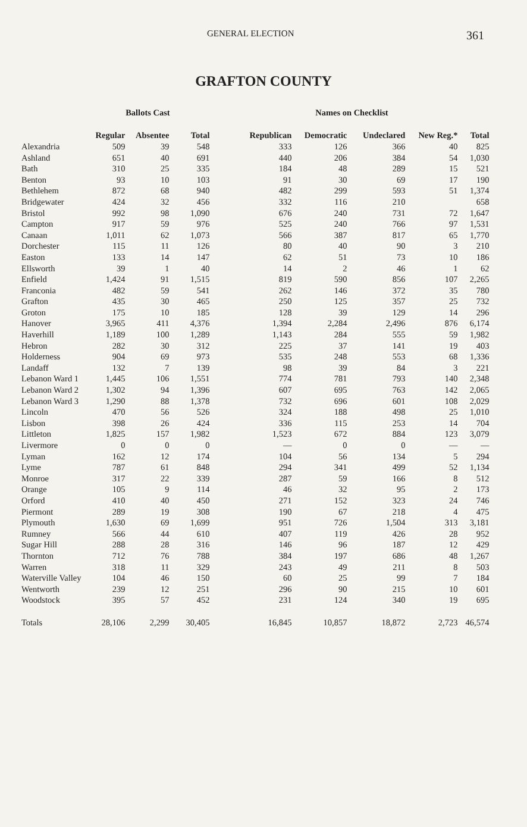GENERAL ELECTION 361
GRAFTON COUNTY
| | Ballots Cast | | | Names on Checklist | | | | |
| --- | --- | --- | --- | --- | --- | --- | --- | --- |
| | Regular | Absentee | Total | Republican | Democratic | Undeclared | New Reg.* | Total |
| Alexandria | 509 | 39 | 548 | 333 | 126 | 366 | 40 | 825 |
| Ashland | 651 | 40 | 691 | 440 | 206 | 384 | 54 | 1,030 |
| Bath | 310 | 25 | 335 | 184 | 48 | 289 | 15 | 521 |
| Benton | 93 | 10 | 103 | 91 | 30 | 69 | 17 | 190 |
| Bethlehem | 872 | 68 | 940 | 482 | 299 | 593 | 51 | 1,374 |
| Bridgewater | 424 | 32 | 456 | 332 | 116 | 210 | | 658 |
| Bristol | 992 | 98 | 1,090 | 676 | 240 | 731 | 72 | 1,647 |
| Campton | 917 | 59 | 976 | 525 | 240 | 766 | 97 | 1,531 |
| Canaan | 1,011 | 62 | 1,073 | 566 | 387 | 817 | 65 | 1,770 |
| Dorchester | 115 | 11 | 126 | 80 | 40 | 90 | 3 | 210 |
| Easton | 133 | 14 | 147 | 62 | 51 | 73 | 10 | 186 |
| Ellsworth | 39 | 1 | 40 | 14 | 2 | 46 | 1 | 62 |
| Enfield | 1,424 | 91 | 1,515 | 819 | 590 | 856 | 107 | 2,265 |
| Franconia | 482 | 59 | 541 | 262 | 146 | 372 | 35 | 780 |
| Grafton | 435 | 30 | 465 | 250 | 125 | 357 | 25 | 732 |
| Groton | 175 | 10 | 185 | 128 | 39 | 129 | 14 | 296 |
| Hanover | 3,965 | 411 | 4,376 | 1,394 | 2,284 | 2,496 | 876 | 6,174 |
| Haverhill | 1,189 | 100 | 1,289 | 1,143 | 284 | 555 | 59 | 1,982 |
| Hebron | 282 | 30 | 312 | 225 | 37 | 141 | 19 | 403 |
| Holderness | 904 | 69 | 973 | 535 | 248 | 553 | 68 | 1,336 |
| Landaff | 132 | 7 | 139 | 98 | 39 | 84 | 3 | 221 |
| Lebanon Ward 1 | 1,445 | 106 | 1,551 | 774 | 781 | 793 | 140 | 2,348 |
| Lebanon Ward 2 | 1,302 | 94 | 1,396 | 607 | 695 | 763 | 142 | 2,065 |
| Lebanon Ward 3 | 1,290 | 88 | 1,378 | 732 | 696 | 601 | 108 | 2,029 |
| Lincoln | 470 | 56 | 526 | 324 | 188 | 498 | 25 | 1,010 |
| Lisbon | 398 | 26 | 424 | 336 | 115 | 253 | 14 | 704 |
| Littleton | 1,825 | 157 | 1,982 | 1,523 | 672 | 884 | 123 | 3,079 |
| Livermore | 0 | 0 | 0 | — | 0 | 0 | — | — |
| Lyman | 162 | 12 | 174 | 104 | 56 | 134 | 5 | 294 |
| Lyme | 787 | 61 | 848 | 294 | 341 | 499 | 52 | 1,134 |
| Monroe | 317 | 22 | 339 | 287 | 59 | 166 | 8 | 512 |
| Orange | 105 | 9 | 114 | 46 | 32 | 95 | 2 | 173 |
| Orford | 410 | 40 | 450 | 271 | 152 | 323 | 24 | 746 |
| Piermont | 289 | 19 | 308 | 190 | 67 | 218 | 4 | 475 |
| Plymouth | 1,630 | 69 | 1,699 | 951 | 726 | 1,504 | 313 | 3,181 |
| Rumney | 566 | 44 | 610 | 407 | 119 | 426 | 28 | 952 |
| Sugar Hill | 288 | 28 | 316 | 146 | 96 | 187 | 12 | 429 |
| Thornton | 712 | 76 | 788 | 384 | 197 | 686 | 48 | 1,267 |
| Warren | 318 | 11 | 329 | 243 | 49 | 211 | 8 | 503 |
| Waterville Valley | 104 | 46 | 150 | 60 | 25 | 99 | 7 | 184 |
| Wentworth | 239 | 12 | 251 | 296 | 90 | 215 | 10 | 601 |
| Woodstock | 395 | 57 | 452 | 231 | 124 | 340 | 19 | 695 |
| Totals | 28,106 | 2,299 | 30,405 | 16,845 | 10,857 | 18,872 | 2,723 | 46,574 |